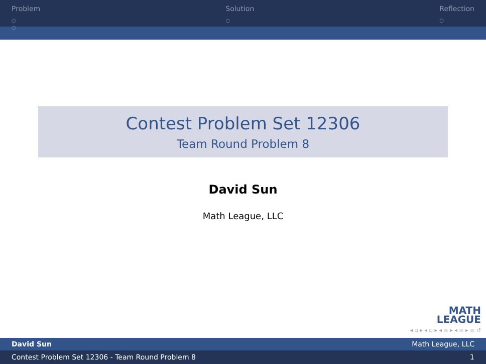Problem
○
○
Solution
○
Reflection
○
Contest Problem Set 12306
Team Round Problem 8
David Sun
Math League, LLC
MATH
LEAGUE
◂ ▫ ▸ ◂ ▫ ▸ ◂ ≡ ▸ ◂ ≡ ▸ ≡ ↺
David Sun Math League, LLC
Contest Problem Set 12306 - Team Round Problem 8 1